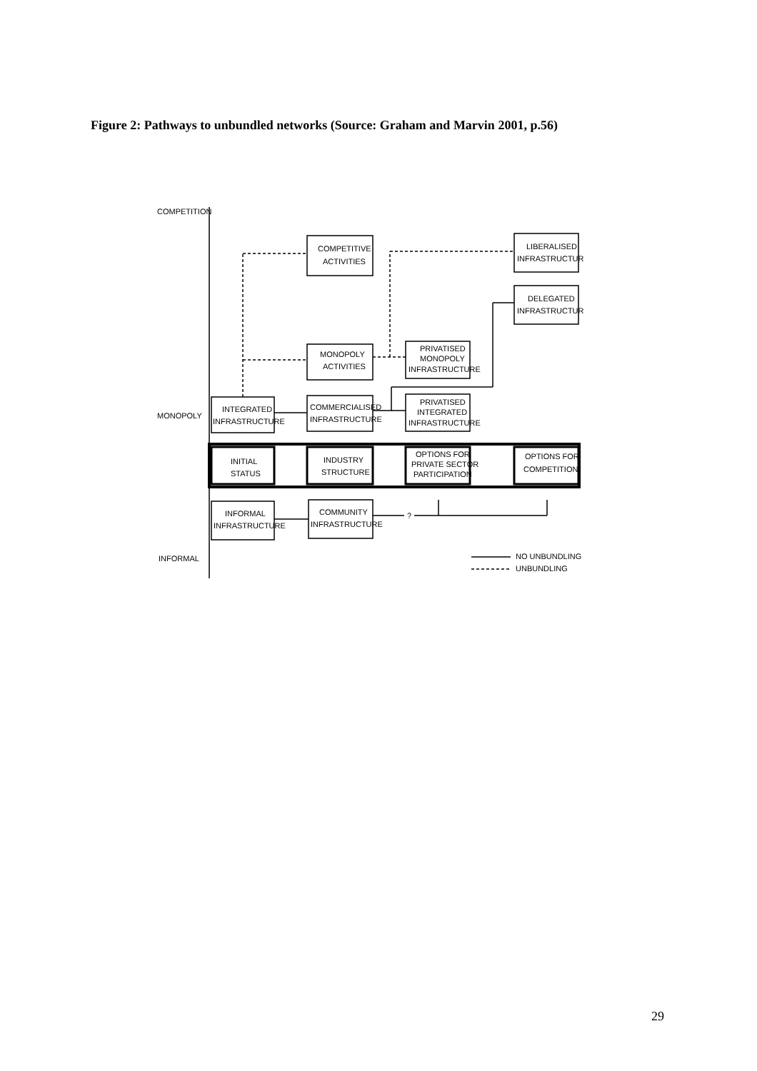Figure 2: Pathways to unbundled networks (Source: Graham and Marvin 2001, p.56)
COMPETITION
MONOPOLY
INFORMAL
COMPETITIVE
ACTIVITIES
LIBERALISED
INFRASTRUCTURE
DELEGATED
INFRASTRUCTURE
MONOPOLY
ACTIVITIES
PRIVATISED
MONOPOLY
INFRASTRUCTURE
INTEGRATED
INFRASTRUCTURE
COMMERCIALISED
INFRASTRUCTURE
PRIVATISED
INTEGRATED
INFRASTRUCTURE
INITIAL
STATUS
INDUSTRY
STRUCTURE
OPTIONS FOR
PRIVATE SECTOR
PARTICIPATION
OPTIONS FOR
COMPETITION
INFORMAL
INFRASTRUCTURE
COMMUNITY
INFRASTRUCTURE
?
NO UNBUNDLING
UNBUNDLING
29